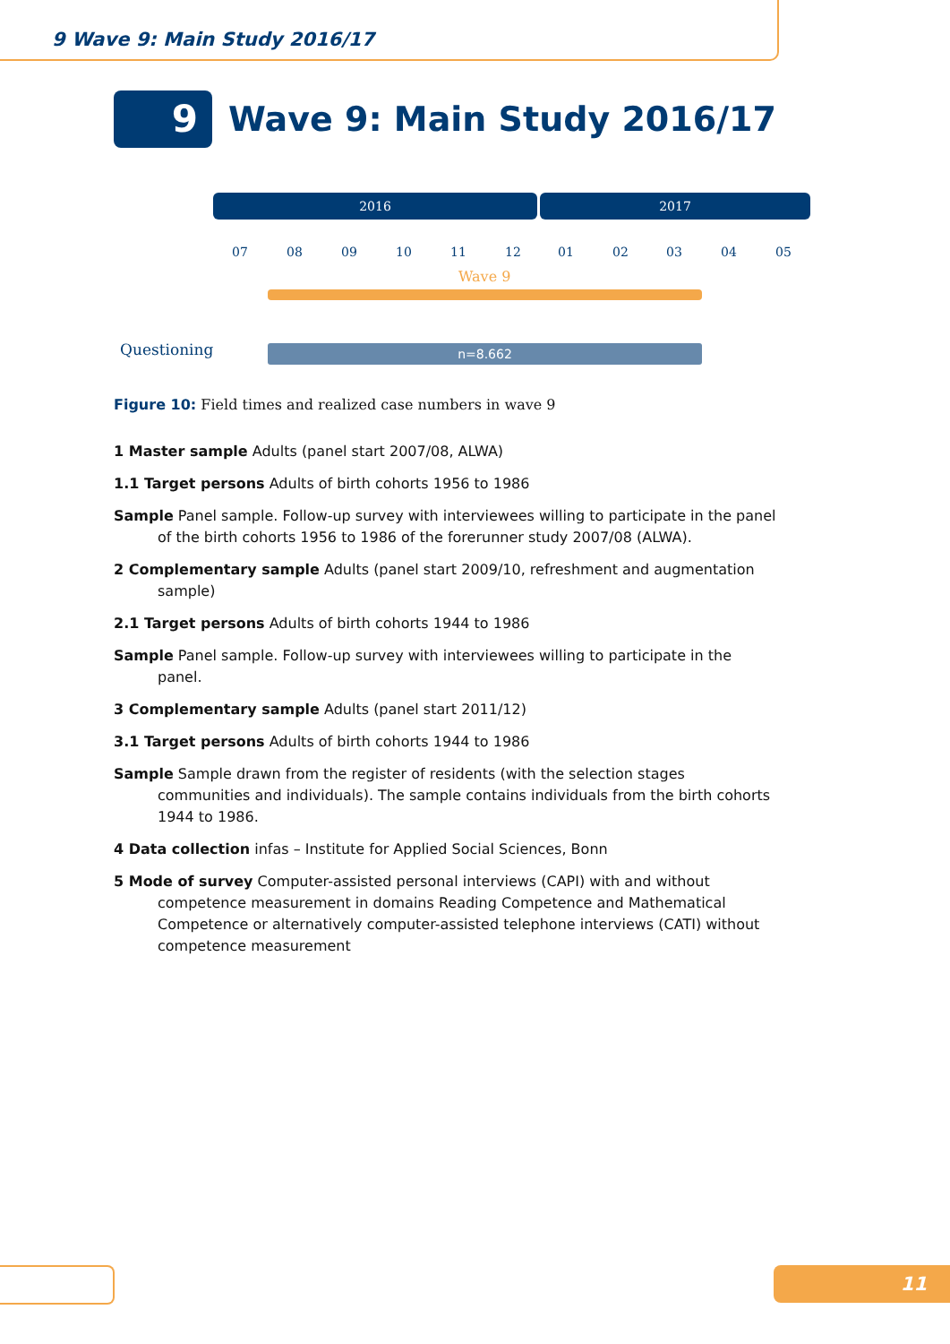9 Wave 9: Main Study 2016/17
9
Wave 9: Main Study 2016/17
2016 2017
07 08 09 10 11 12 01 02 03 04 05
Wave 9
Questioning n=8.662
Figure 10: Field times and realized case numbers in wave 9
1 Master sample Adults (panel start 2007/08, ALWA)
1.1 Target persons Adults of birth cohorts 1956 to 1986
Sample Panel sample. Follow-up survey with interviewees willing to participate in the panel of the birth cohorts 1956 to 1986 of the forerunner study 2007/08 (ALWA).
2 Complementary sample Adults (panel start 2009/10, refreshment and augmentation sample)
2.1 Target persons Adults of birth cohorts 1944 to 1986
Sample Panel sample. Follow-up survey with interviewees willing to participate in the panel.
3 Complementary sample Adults (panel start 2011/12)
3.1 Target persons Adults of birth cohorts 1944 to 1986
Sample Sample drawn from the register of residents (with the selection stages communities and individuals). The sample contains individuals from the birth cohorts 1944 to 1986.
4 Data collection infas – Institute for Applied Social Sciences, Bonn
5 Mode of survey Computer-assisted personal interviews (CAPI) with and without competence measurement in domains Reading Competence and Mathematical Competence or alternatively computer-assisted telephone interviews (CATI) without competence measurement
11